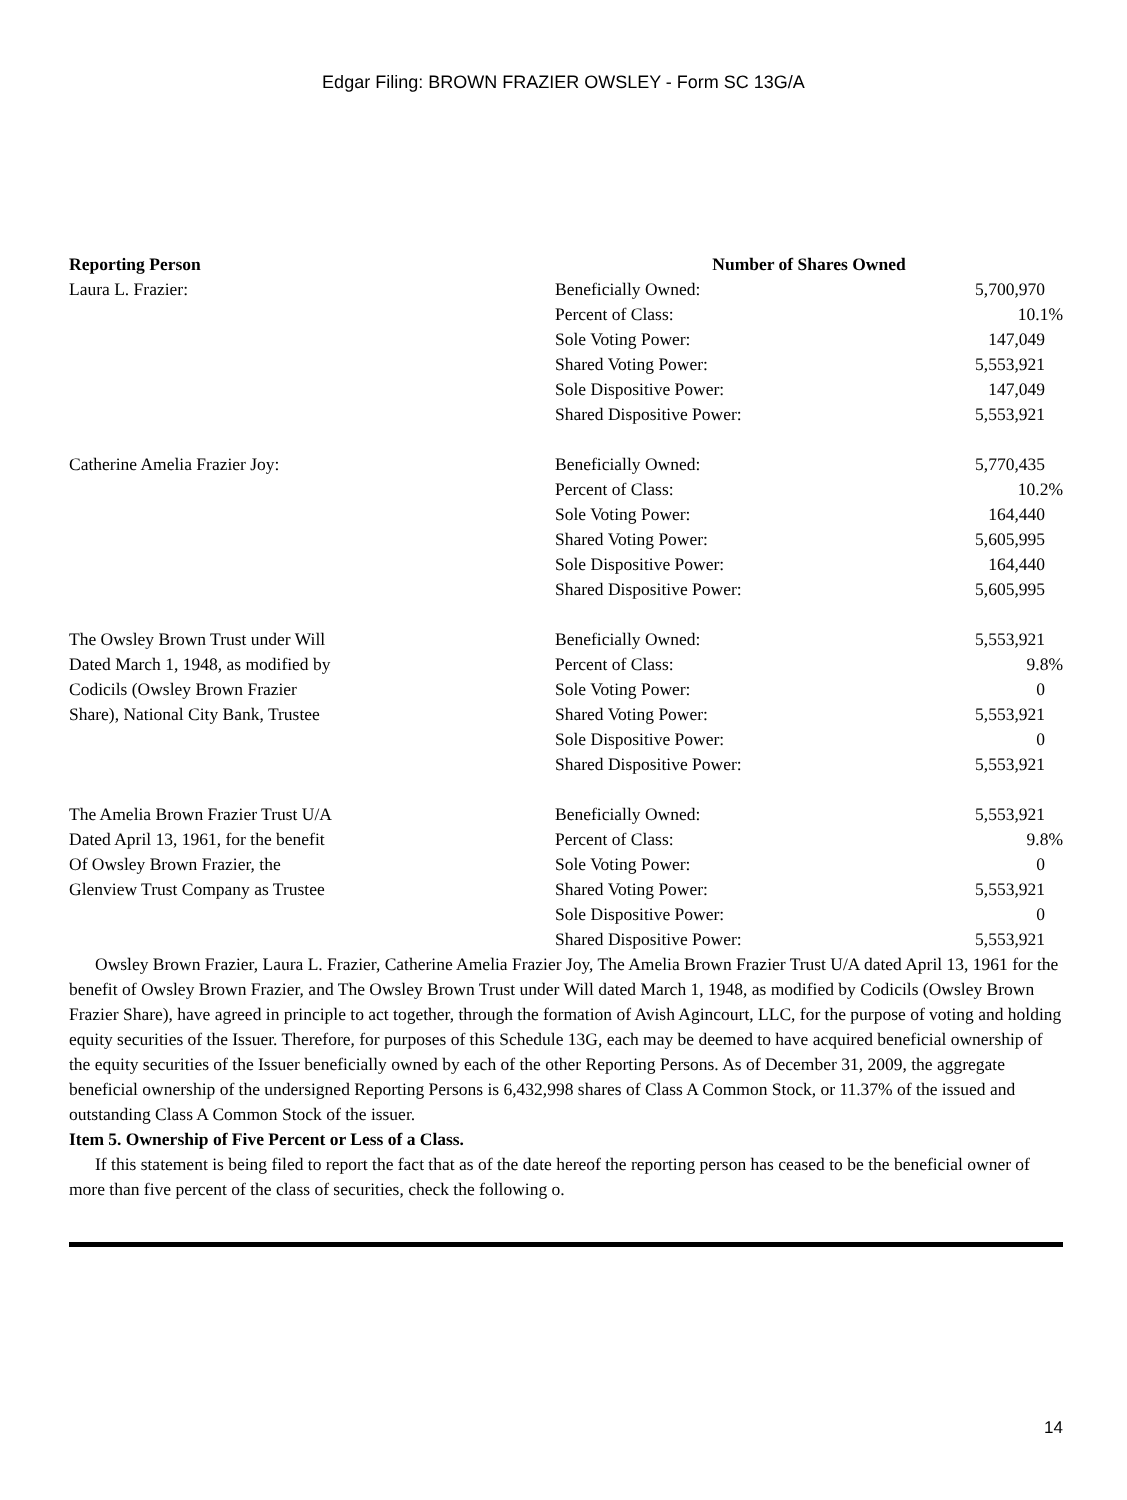Edgar Filing: BROWN FRAZIER OWSLEY - Form SC 13G/A
| Reporting Person | Number of Shares Owned | |
| --- | --- | --- |
| Laura L. Frazier: | Beneficially Owned: | 5,700,970 |
| | Percent of Class: | 10.1% |
| | Sole Voting Power: | 147,049 |
| | Shared Voting Power: | 5,553,921 |
| | Sole Dispositive Power: | 147,049 |
| | Shared Dispositive Power: | 5,553,921 |
| Catherine Amelia Frazier Joy: | Beneficially Owned: | 5,770,435 |
| | Percent of Class: | 10.2% |
| | Sole Voting Power: | 164,440 |
| | Shared Voting Power: | 5,605,995 |
| | Sole Dispositive Power: | 164,440 |
| | Shared Dispositive Power: | 5,605,995 |
| The Owsley Brown Trust under Will Dated March 1, 1948, as modified by Codicils (Owsley Brown Frazier Share), National City Bank, Trustee | Beneficially Owned: | 5,553,921 |
| | Percent of Class: | 9.8% |
| | Sole Voting Power: | 0 |
| | Shared Voting Power: | 5,553,921 |
| | Sole Dispositive Power: | 0 |
| | Shared Dispositive Power: | 5,553,921 |
| The Amelia Brown Frazier Trust U/A Dated April 13, 1961, for the benefit Of Owsley Brown Frazier, the Glenview Trust Company as Trustee | Beneficially Owned: | 5,553,921 |
| | Percent of Class: | 9.8% |
| | Sole Voting Power: | 0 |
| | Shared Voting Power: | 5,553,921 |
| | Sole Dispositive Power: | 0 |
| | Shared Dispositive Power: | 5,553,921 |
Owsley Brown Frazier, Laura L. Frazier, Catherine Amelia Frazier Joy, The Amelia Brown Frazier Trust U/A dated April 13, 1961 for the benefit of Owsley Brown Frazier, and The Owsley Brown Trust under Will dated March 1, 1948, as modified by Codicils (Owsley Brown Frazier Share), have agreed in principle to act together, through the formation of Avish Agincourt, LLC, for the purpose of voting and holding equity securities of the Issuer. Therefore, for purposes of this Schedule 13G, each may be deemed to have acquired beneficial ownership of the equity securities of the Issuer beneficially owned by each of the other Reporting Persons. As of December 31, 2009, the aggregate beneficial ownership of the undersigned Reporting Persons is 6,432,998 shares of Class A Common Stock, or 11.37% of the issued and outstanding Class A Common Stock of the issuer.
Item 5. Ownership of Five Percent or Less of a Class.
If this statement is being filed to report the fact that as of the date hereof the reporting person has ceased to be the beneficial owner of more than five percent of the class of securities, check the following o.
14